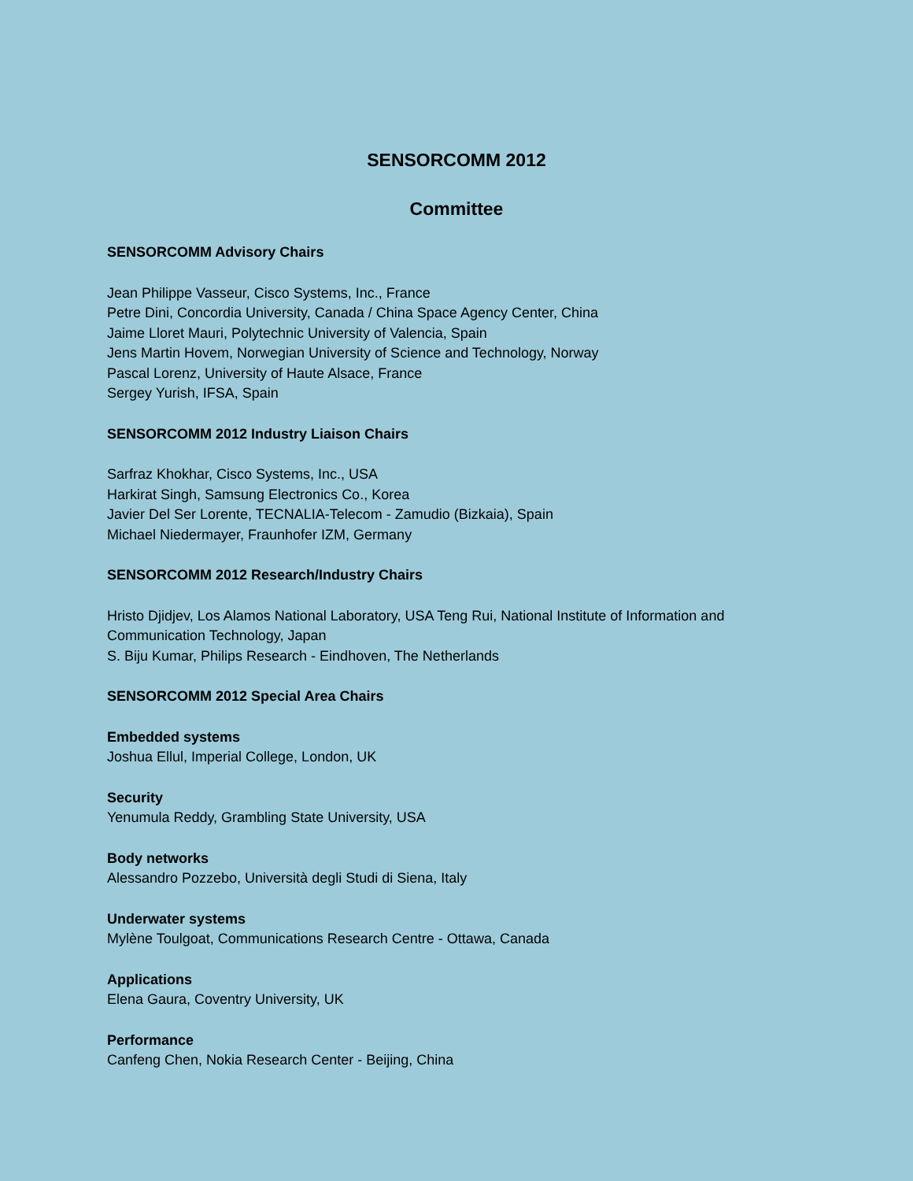SENSORCOMM 2012
Committee
SENSORCOMM Advisory Chairs
Jean Philippe Vasseur, Cisco Systems, Inc., France
Petre Dini, Concordia University, Canada / China Space Agency Center, China
Jaime Lloret Mauri, Polytechnic University of Valencia, Spain
Jens Martin Hovem, Norwegian University of Science and Technology, Norway
Pascal Lorenz, University of Haute Alsace, France
Sergey Yurish, IFSA, Spain
SENSORCOMM 2012 Industry Liaison Chairs
Sarfraz Khokhar, Cisco Systems, Inc., USA
Harkirat Singh, Samsung Electronics Co., Korea
Javier Del Ser Lorente, TECNALIA-Telecom - Zamudio (Bizkaia), Spain
Michael Niedermayer, Fraunhofer IZM, Germany
SENSORCOMM 2012 Research/Industry Chairs
Hristo Djidjev, Los Alamos National Laboratory, USA Teng Rui, National Institute of Information and Communication Technology, Japan
S. Biju Kumar, Philips Research - Eindhoven, The Netherlands
SENSORCOMM 2012 Special Area Chairs
Embedded systems
Joshua Ellul, Imperial College, London, UK
Security
Yenumula Reddy, Grambling State University, USA
Body networks
Alessandro Pozzebo, Università degli Studi di Siena, Italy
Underwater systems
Mylène Toulgoat, Communications Research Centre - Ottawa, Canada
Applications
Elena Gaura, Coventry University, UK
Performance
Canfeng Chen, Nokia Research Center - Beijing, China